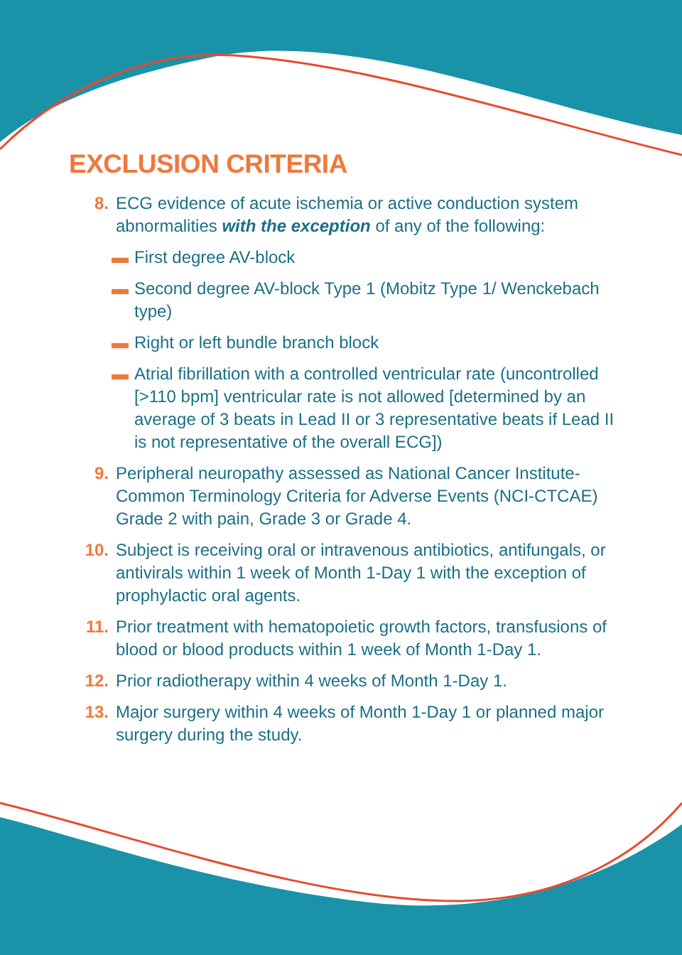EXCLUSION CRITERIA
8. ECG evidence of acute ischemia or active conduction system abnormalities with the exception of any of the following:
▬ First degree AV-block
▬ Second degree AV-block Type 1 (Mobitz Type 1/ Wenckebach type)
▬ Right or left bundle branch block
▬ Atrial fibrillation with a controlled ventricular rate (uncontrolled [>110 bpm] ventricular rate is not allowed [determined by an average of 3 beats in Lead II or 3 representative beats if Lead II is not representative of the overall ECG])
9. Peripheral neuropathy assessed as National Cancer Institute-Common Terminology Criteria for Adverse Events (NCI-CTCAE) Grade 2 with pain, Grade 3 or Grade 4.
10. Subject is receiving oral or intravenous antibiotics, antifungals, or antivirals within 1 week of Month 1-Day 1 with the exception of prophylactic oral agents.
11. Prior treatment with hematopoietic growth factors, transfusions of blood or blood products within 1 week of Month 1-Day 1.
12. Prior radiotherapy within 4 weeks of Month 1-Day 1.
13. Major surgery within 4 weeks of Month 1-Day 1 or planned major surgery during the study.